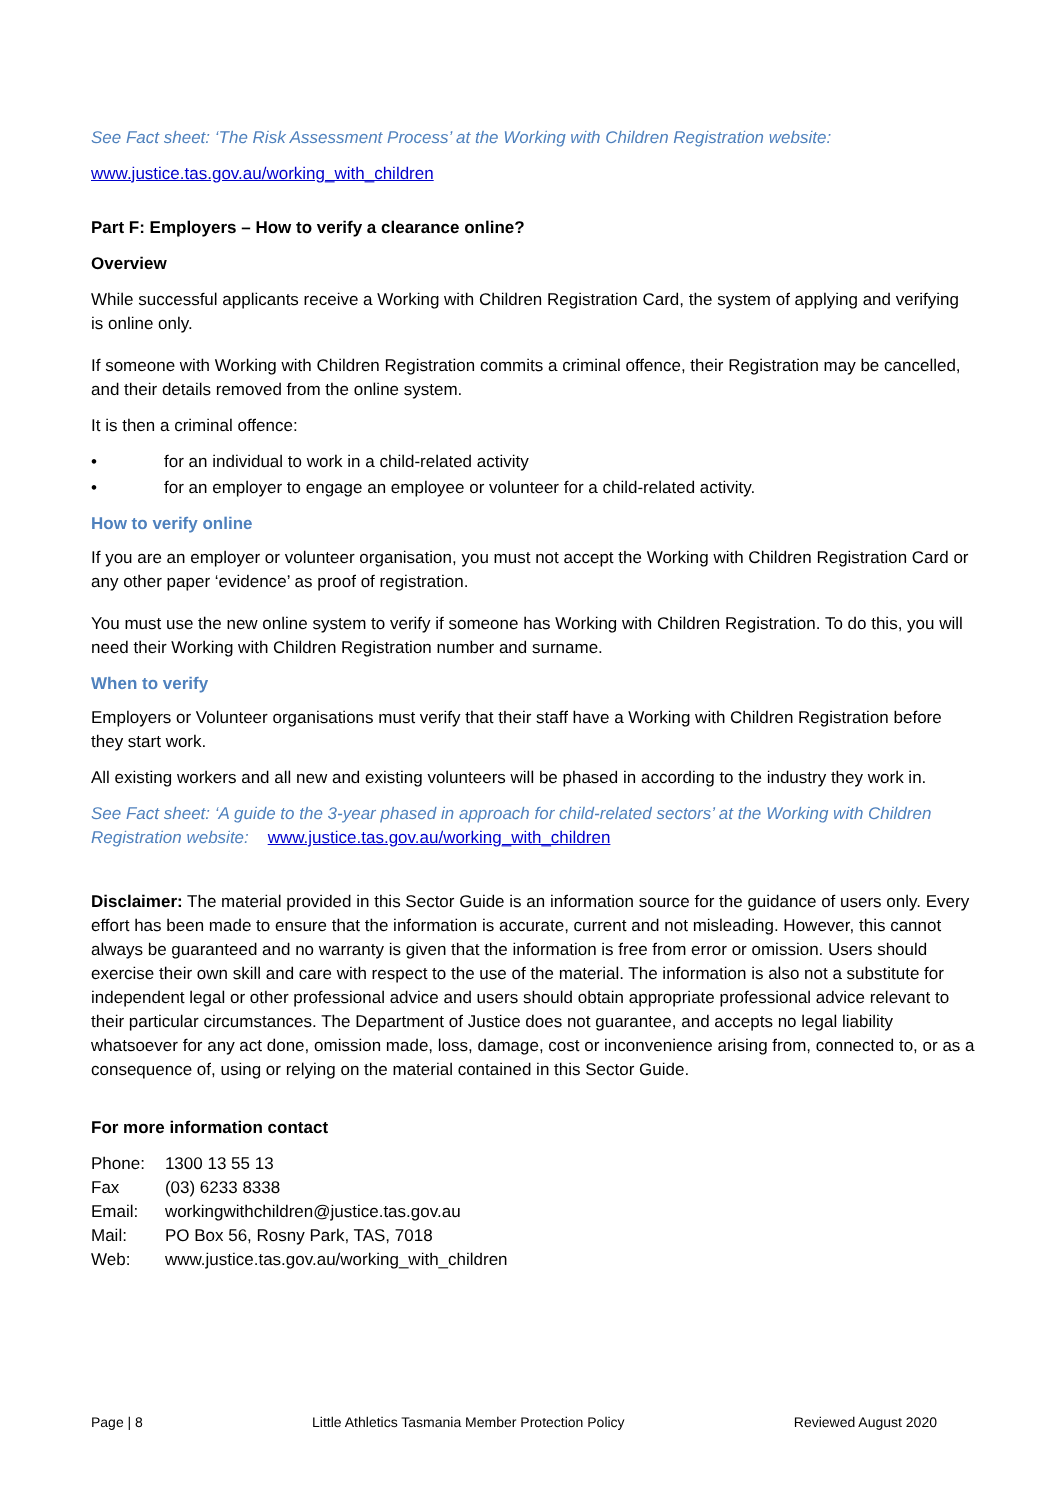See Fact sheet: ‘The Risk Assessment Process’ at the Working with Children Registration website:
www.justice.tas.gov.au/working_with_children
Part F: Employers – How to verify a clearance online?
Overview
While successful applicants receive a Working with Children Registration Card, the system of applying and verifying is online only.
If someone with Working with Children Registration commits a criminal offence, their Registration may be cancelled, and their details removed from the online system.
It is then a criminal offence:
• for an individual to work in a child-related activity
• for an employer to engage an employee or volunteer for a child-related activity.
How to verify online
If you are an employer or volunteer organisation, you must not accept the Working with Children Registration Card or any other paper ‘evidence’ as proof of registration.
You must use the new online system to verify if someone has Working with Children Registration. To do this, you will need their Working with Children Registration number and surname.
When to verify
Employers or Volunteer organisations must verify that their staff have a Working with Children Registration before they start work.
All existing workers and all new and existing volunteers will be phased in according to the industry they work in.
See Fact sheet: ‘A guide to the 3-year phased in approach for child-related sectors’ at the Working with Children Registration website: www.justice.tas.gov.au/working_with_children
Disclaimer: The material provided in this Sector Guide is an information source for the guidance of users only. Every effort has been made to ensure that the information is accurate, current and not misleading. However, this cannot always be guaranteed and no warranty is given that the information is free from error or omission. Users should exercise their own skill and care with respect to the use of the material. The information is also not a substitute for independent legal or other professional advice and users should obtain appropriate professional advice relevant to their particular circumstances. The Department of Justice does not guarantee, and accepts no legal liability whatsoever for any act done, omission made, loss, damage, cost or inconvenience arising from, connected to, or as a consequence of, using or relying on the material contained in this Sector Guide.
For more information contact
| Phone: | 1300 13 55 13 |
| Fax | (03) 6233 8338 |
| Email: | workingwithchildren@justice.tas.gov.au |
| Mail: | PO Box 56, Rosny Park, TAS, 7018 |
| Web: | www.justice.tas.gov.au/working_with_children |
Page | 8 Little Athletics Tasmania Member Protection Policy Reviewed August 2020